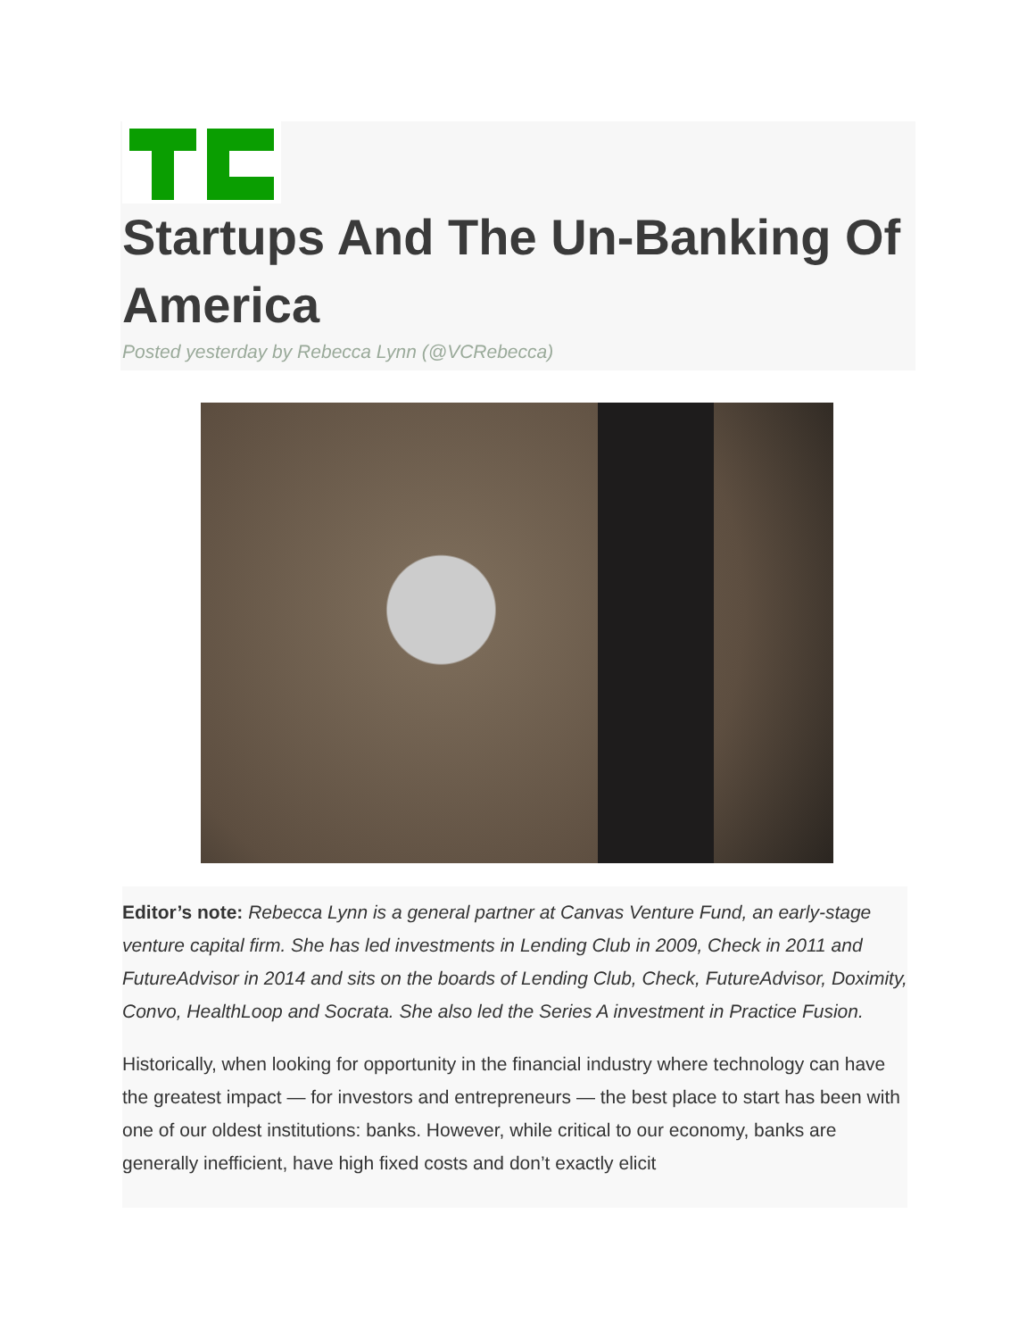Startups And The Un-Banking Of America
Posted yesterday by Rebecca Lynn (@VCRebecca)
Editor’s note: Rebecca Lynn is a general partner at Canvas Venture Fund, an early-stage venture capital firm. She has led investments in Lending Club in 2009, Check in 2011 and FutureAdvisor in 2014 and sits on the boards of Lending Club, Check, FutureAdvisor, Doximity, Convo, HealthLoop and Socrata. She also led the Series A investment in Practice Fusion.
Historically, when looking for opportunity in the financial industry where technology can have the greatest impact — for investors and entrepreneurs — the best place to start has been with one of our oldest institutions: banks. However, while critical to our economy, banks are generally inefficient, have high fixed costs and don’t exactly elicit